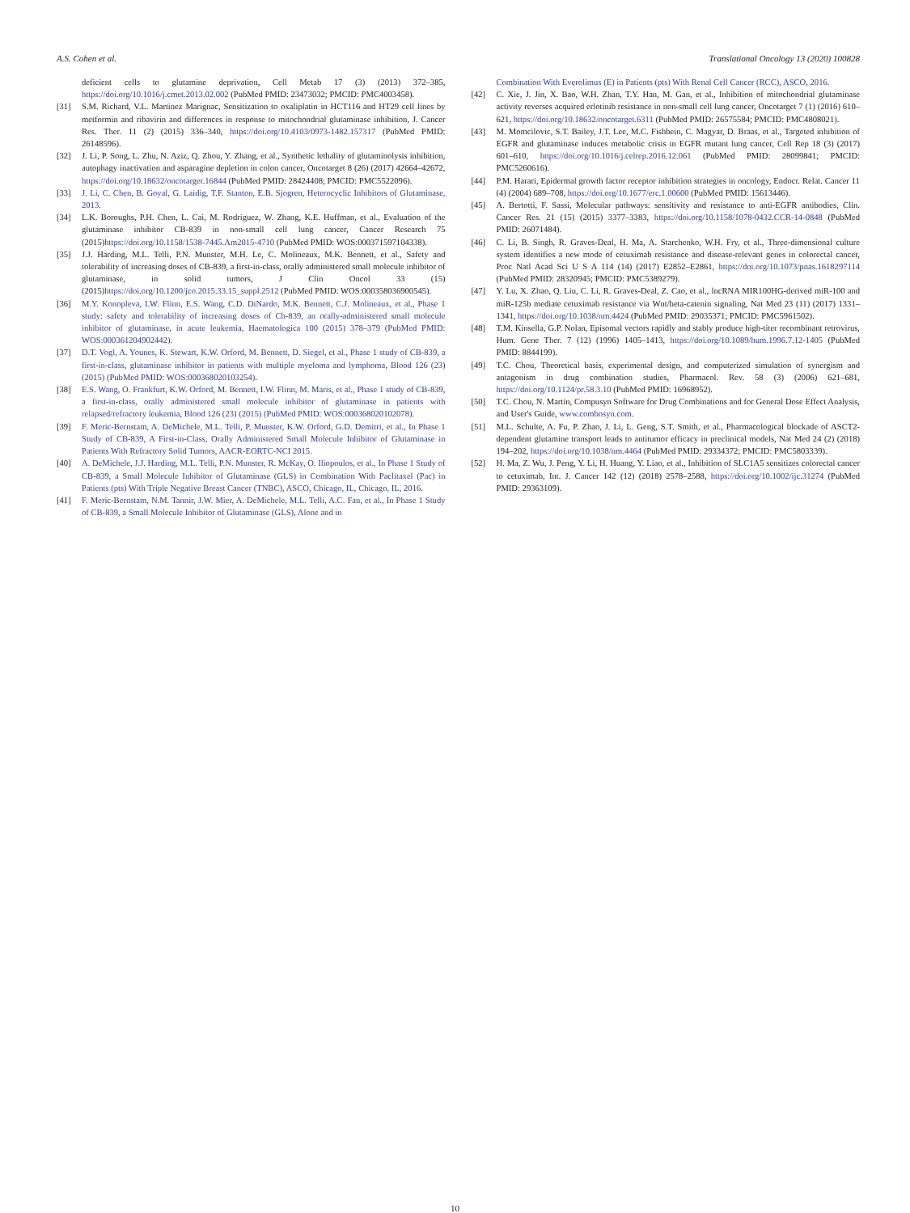A.S. Cohen et al. Translational Oncology 13 (2020) 100828
deficient cells to glutamine deprivation, Cell Metab 17 (3) (2013) 372–385, https://doi.org/10.1016/j.cmet.2013.02.002 (PubMed PMID: 23473032; PMCID: PMC4003458).
[31] S.M. Richard, V.L. Martinez Marignac, Sensitization to oxaliplatin in HCT116 and HT29 cell lines by metformin and ribavirin and differences in response to mitochondrial glutaminase inhibition, J. Cancer Res. Ther. 11 (2) (2015) 336–340, https://doi.org/10.4103/0973-1482.157317 (PubMed PMID: 26148596).
[32] J. Li, P. Song, L. Zhu, N. Aziz, Q. Zhou, Y. Zhang, et al., Synthetic lethality of glutaminolysis inhibition, autophagy inactivation and asparagine depletion in colon cancer, Oncotarget 8 (26) (2017) 42664–42672, https://doi.org/10.18632/oncotarget.16844 (PubMed PMID: 28424408; PMCID: PMC5522096).
[33] J. Li, C. Chen, B. Goyal, G. Laidig, T.F. Stanton, E.B. Sjogren, Heterocyclic Inhibitors of Glutaminase, 2013.
[34] L.K. Boroughs, P.H. Chen, L. Cai, M. Rodriguez, W. Zhang, K.E. Huffman, et al., Evaluation of the glutaminase inhibitor CB-839 in non-small cell lung cancer, Cancer Research 75 (2015)https://doi.org/10.1158/1538-7445.Am2015-4710 (PubMed PMID: WOS:000371597104338).
[35] J.J. Harding, M.L. Telli, P.N. Munster, M.H. Le, C. Molineaux, M.K. Bennett, et al., Safety and tolerability of increasing doses of CB-839, a first-in-class, orally administered small molecule inhibitor of glutaminase, in solid tumors, J Clin Oncol 33 (15) (2015)https://doi.org/10.1200/jco.2015.33.15_suppl.2512 (PubMed PMID: WOS:000358036900545).
[36] M.Y. Konopleva, I.W. Flinn, E.S. Wang, C.D. DiNardo, M.K. Bennett, C.J. Molineaux, et al., Phase 1 study: safety and tolerability of increasing doses of Cb-839, an orally-administered small molecule inhibitor of glutaminase, in acute leukemia, Haematologica 100 (2015) 378–379 (PubMed PMID: WOS:000361204902442).
[37] D.T. Vogl, A. Younes, K. Stewart, K.W. Orford, M. Bennett, D. Siegel, et al., Phase 1 study of CB-839, a first-in-class, glutaminase inhibitor in patients with multiple myeloma and lymphoma, Blood 126 (23) (2015) (PubMed PMID: WOS:000368020103254).
[38] E.S. Wang, O. Frankfurt, K.W. Orford, M. Bennett, I.W. Flinn, M. Maris, et al., Phase 1 study of CB-839, a first-in-class, orally administered small molecule inhibitor of glutaminase in patients with relapsed/refractory leukemia, Blood 126 (23) (2015) (PubMed PMID: WOS:000368020102078).
[39] F. Meric-Bernstam, A. DeMichele, M.L. Telli, P. Munster, K.W. Orford, G.D. Demitri, et al., In Phase 1 Study of CB-839, A First-in-Class, Orally Administered Small Molecule Inhibitor of Glutaminase in Patients With Refractory Solid Tumors, AACR-EORTC-NCI 2015.
[40] A. DeMichele, J.J. Harding, M.L. Telli, P.N. Munster, R. McKay, O. Iliopoulos, et al., In Phase 1 Study of CB-839, a Small Molecule Inhibitor of Glutaminase (GLS) in Combination With Paclitaxel (Pac) in Patients (pts) With Triple Negative Breast Cancer (TNBC), ASCO, Chicago, IL, Chicago, IL, 2016.
[41] F. Meric-Bernstam, N.M. Tannir, J.W. Mier, A. DeMichele, M.L. Telli, A.C. Fan, et al., In Phase 1 Study of CB-839, a Small Molecule Inhibitor of Glutaminase (GLS), Alone and in
Combination With Everolimus (E) in Patients (pts) With Renal Cell Cancer (RCC), ASCO, 2016.
[42] C. Xie, J. Jin, X. Bao, W.H. Zhan, T.Y. Han, M. Gan, et al., Inhibition of mitochondrial glutaminase activity reverses acquired erlotinib resistance in non-small cell lung cancer, Oncotarget 7 (1) (2016) 610–621, https://doi.org/10.18632/oncotarget.6311 (PubMed PMID: 26575584; PMCID: PMC4808021).
[43] M. Momcilovic, S.T. Bailey, J.T. Lee, M.C. Fishbein, C. Magyar, D. Braas, et al., Targeted inhibition of EGFR and glutaminase induces metabolic crisis in EGFR mutant lung cancer, Cell Rep 18 (3) (2017) 601–610, https://doi.org/10.1016/j.celrep.2016.12.061 (PubMed PMID: 28099841; PMCID: PMC5260616).
[44] P.M. Harari, Epidermal growth factor receptor inhibition strategies in oncology, Endocr. Relat. Cancer 11 (4) (2004) 689–708, https://doi.org/10.1677/erc.1.00600 (PubMed PMID: 15613446).
[45] A. Bertotti, F. Sassi, Molecular pathways: sensitivity and resistance to anti-EGFR antibodies, Clin. Cancer Res. 21 (15) (2015) 3377–3383, https://doi.org/10.1158/1078-0432.CCR-14-0848 (PubMed PMID: 26071484).
[46] C. Li, B. Singh, R. Graves-Deal, H. Ma, A. Starchenko, W.H. Fry, et al., Three-dimensional culture system identifies a new mode of cetuximab resistance and disease-relevant genes in colorectal cancer, Proc Natl Acad Sci U S A 114 (14) (2017) E2852–E2861, https://doi.org/10.1073/pnas.1618297114 (PubMed PMID: 28320945; PMCID: PMC5389279).
[47] Y. Lu, X. Zhao, Q. Liu, C. Li, R. Graves-Deal, Z. Cao, et al., lncRNA MIR100HG-derived miR-100 and miR-125b mediate cetuximab resistance via Wnt/beta-catenin signaling, Nat Med 23 (11) (2017) 1331–1341, https://doi.org/10.1038/nm.4424 (PubMed PMID: 29035371; PMCID: PMC5961502).
[48] T.M. Kinsella, G.P. Nolan, Episomal vectors rapidly and stably produce high-titer recombinant retrovirus, Hum. Gene Ther. 7 (12) (1996) 1405–1413, https://doi.org/10.1089/hum.1996.7.12-1405 (PubMed PMID: 8844199).
[49] T.C. Chou, Theoretical basis, experimental design, and computerized simulation of synergism and antagonism in drug combination studies, Pharmacol. Rev. 58 (3) (2006) 621–681, https://doi.org/10.1124/pr.58.3.10 (PubMed PMID: 16968952).
[50] T.C. Chou, N. Martin, Compusyn Software for Drug Combinations and for General Dose Effect Analysis, and User's Guide, www.combosyn.com.
[51] M.L. Schulte, A. Fu, P. Zhao, J. Li, L. Geng, S.T. Smith, et al., Pharmacological blockade of ASCT2-dependent glutamine transport leads to antitumor efficacy in preclinical models, Nat Med 24 (2) (2018) 194–202, https://doi.org/10.1038/nm.4464 (PubMed PMID: 29334372; PMCID: PMC5803339).
[52] H. Ma, Z. Wu, J. Peng, Y. Li, H. Huang, Y. Liao, et al., Inhibition of SLC1A5 sensitizes colorectal cancer to cetuximab, Int. J. Cancer 142 (12) (2018) 2578–2588, https://doi.org/10.1002/ijc.31274 (PubMed PMID: 29363109).
10